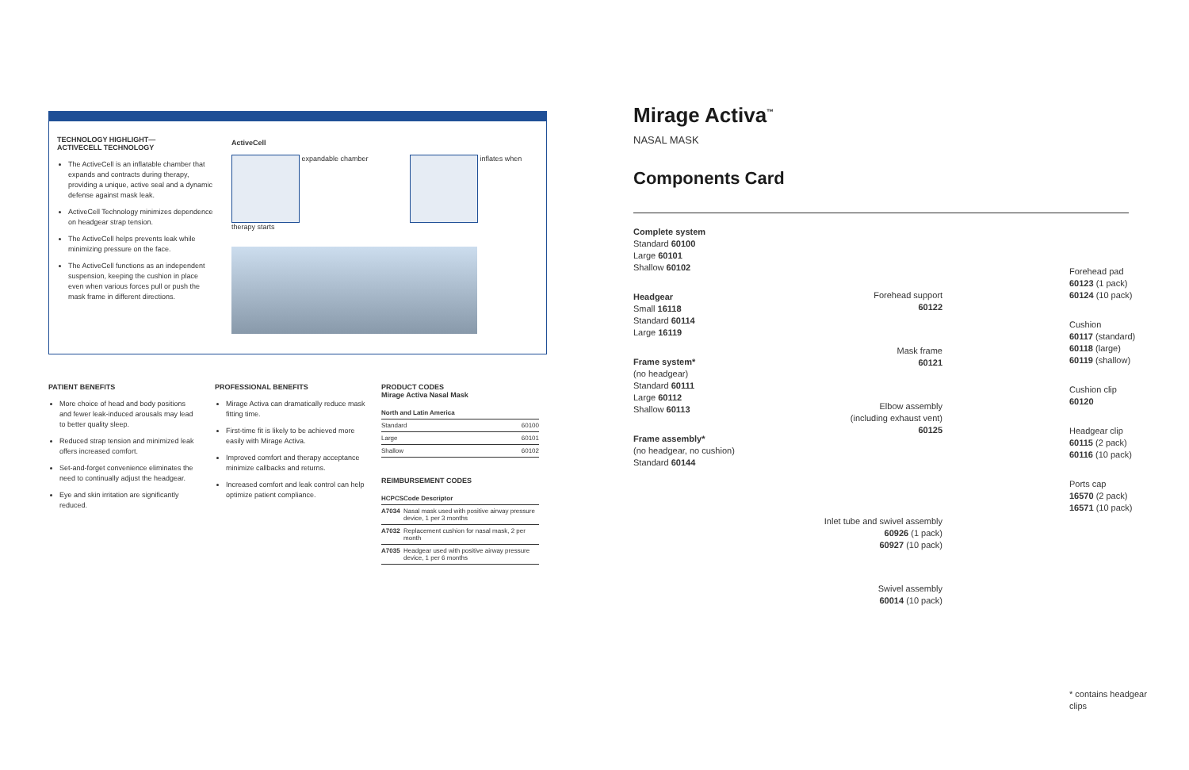TECHNOLOGY HIGHLIGHT—
ACTIVECELL TECHNOLOGY
The ActiveCell is an inflatable chamber that expands and contracts during therapy, providing a unique, active seal and a dynamic defense against mask leak.
ActiveCell Technology minimizes dependence on headgear strap tension.
The ActiveCell helps prevents leak while minimizing pressure on the face.
The ActiveCell functions as an independent suspension, keeping the cushion in place even when various forces pull or push the mask frame in different directions.
ActiveCell
expandable chamber inflates when therapy starts
PATIENT BENEFITS
More choice of head and body positions and fewer leak-induced arousals may lead to better quality sleep.
Reduced strap tension and minimized leak offers increased comfort.
Set-and-forget convenience eliminates the need to continually adjust the headgear.
Eye and skin irritation are significantly reduced.
PROFESSIONAL BENEFITS
Mirage Activa can dramatically reduce mask fitting time.
First-time fit is likely to be achieved more easily with Mirage Activa.
Improved comfort and therapy acceptance minimize callbacks and returns.
Increased comfort and leak control can help optimize patient compliance.
PRODUCT CODES
Mirage Activa Nasal Mask
| North and Latin America | |
| --- | --- |
| Standard | 60100 |
| Large | 60101 |
| Shallow | 60102 |
REIMBURSEMENT CODES
| HCPCS | Code Descriptor |
| --- | --- |
| A7034 | Nasal mask used with positive airway pressure device, 1 per 3 months |
| A7032 | Replacement cushion for nasal mask, 2 per month |
| A7035 | Headgear used with positive airway pressure device, 1 per 6 months |
Mirage Activa<sup>™</sup>
NASAL MASK
Components Card
Complete system
Standard 60100
Large 60101
Shallow 60102
Headgear
Small 16118
Standard 60114
Large 16119
Frame system*
(no headgear)
Standard 60111
Large 60112
Shallow 60113
Frame assembly*
(no headgear, no cushion)
Standard 60144
Forehead support
60122
Mask frame
60121
Elbow assembly
(including exhaust vent)
60125
Inlet tube and swivel assembly
60926 (1 pack)
60927 (10 pack)
Swivel assembly
60014 (10 pack)
Forehead pad
60123 (1 pack)
60124 (10 pack)
Cushion
60117 (standard)
60118 (large)
60119 (shallow)
Cushion clip
60120
Headgear clip
60115 (2 pack)
60116 (10 pack)
Ports cap
16570 (2 pack)
16571 (10 pack)
* contains headgear clips